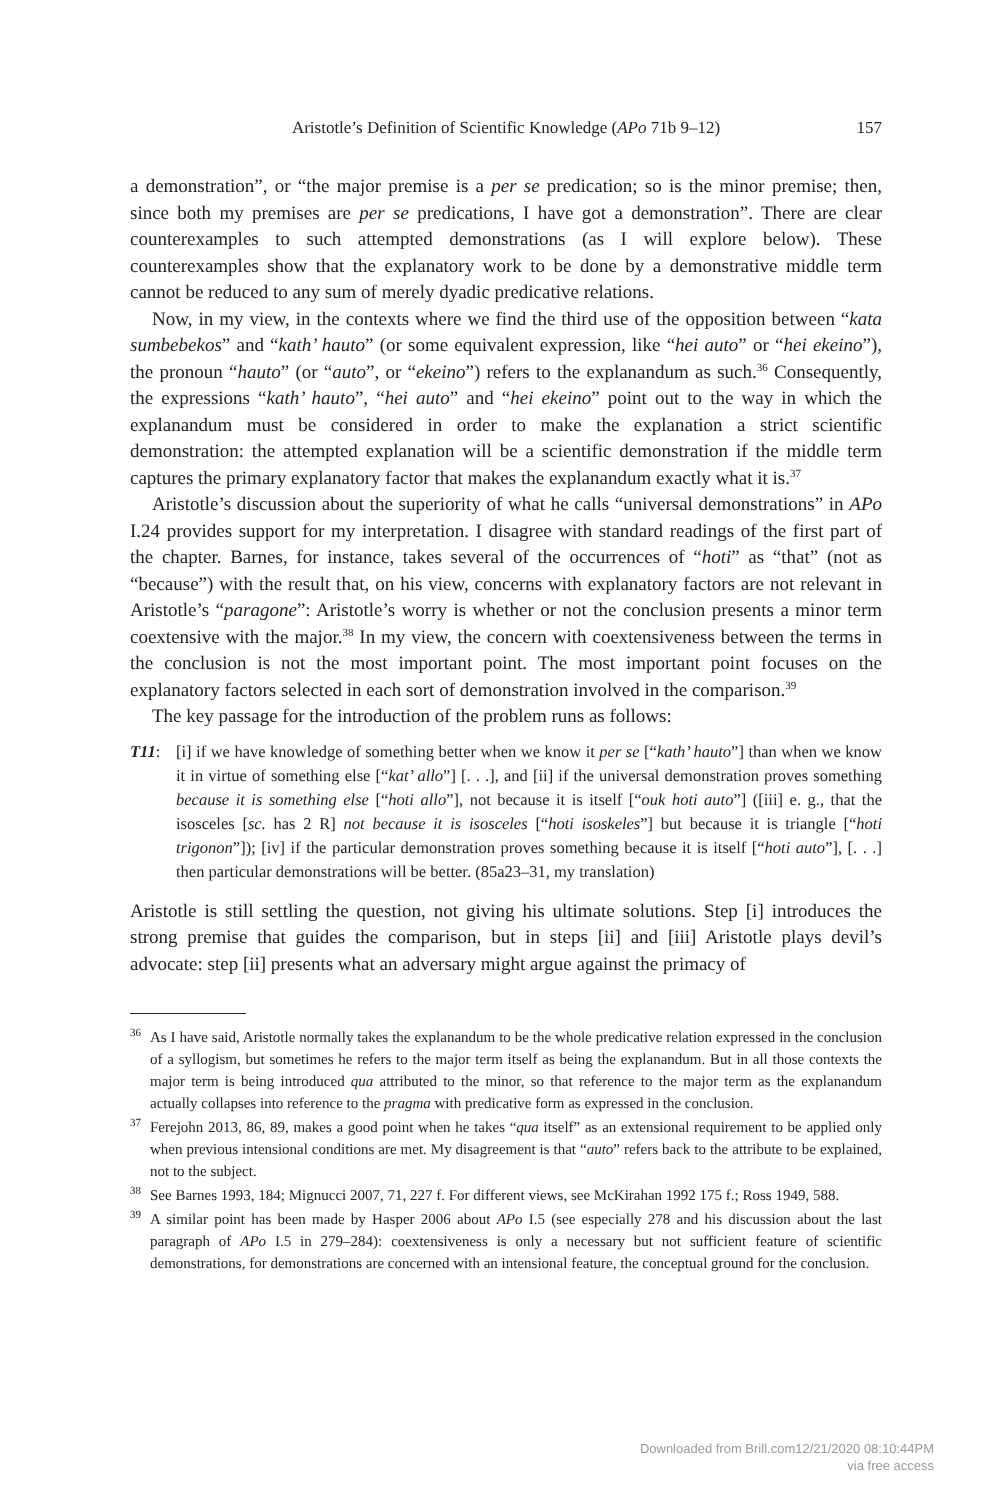Aristotle’s Definition of Scientific Knowledge (APo 71b 9–12) 157
a demonstration”, or “the major premise is a per se predication; so is the minor premise; then, since both my premises are per se predications, I have got a demonstration”. There are clear counterexamples to such attempted demonstrations (as I will explore below). These counterexamples show that the explanatory work to be done by a demonstrative middle term cannot be reduced to any sum of merely dyadic predicative relations.
Now, in my view, in the contexts where we find the third use of the opposition between “kata sumbebekos” and “kath’ hauto” (or some equivalent expression, like “hei auto” or “hei ekeino”), the pronoun “hauto” (or “auto”, or “ekeino”) refers to the explanandum as such.<sup>36</sup> Consequently, the expressions “kath’ hauto”, “hei auto” and “hei ekeino” point out to the way in which the explanandum must be considered in order to make the explanation a strict scientific demonstration: the attempted explanation will be a scientific demonstration if the middle term captures the primary explanatory factor that makes the explanandum exactly what it is.<sup>37</sup>
Aristotle’s discussion about the superiority of what he calls “universal demonstrations” in APo I.24 provides support for my interpretation. I disagree with standard readings of the first part of the chapter. Barnes, for instance, takes several of the occurrences of “hoti” as “that” (not as “because”) with the result that, on his view, concerns with explanatory factors are not relevant in Aristotle’s “paragone”: Aristotle’s worry is whether or not the conclusion presents a minor term coextensive with the major.<sup>38</sup> In my view, the concern with coextensiveness between the terms in the conclusion is not the most important point. The most important point focuses on the explanatory factors selected in each sort of demonstration involved in the comparison.<sup>39</sup>
The key passage for the introduction of the problem runs as follows:
T11: [i] if we have knowledge of something better when we know it per se [“kath’ hauto”] than when we know it in virtue of something else [“kat’ allo”] [. . .], and [ii] if the universal demonstration proves something because it is something else [“hoti allo”], not because it is itself [“ouk hoti auto”] ([iii] e. g., that the isosceles [sc. has 2 R] not because it is isosceles [“hoti isoskeles”] but because it is triangle [“hoti trigonon”]); [iv] if the particular demonstration proves something because it is itself [“hoti auto”], [. . .] then particular demonstrations will be better. (85a23–31, my translation)
Aristotle is still settling the question, not giving his ultimate solutions. Step [i] introduces the strong premise that guides the comparison, but in steps [ii] and [iii] Aristotle plays devil’s advocate: step [ii] presents what an adversary might argue against the primacy of
<sup>36</sup> As I have said, Aristotle normally takes the explanandum to be the whole predicative relation expressed in the conclusion of a syllogism, but sometimes he refers to the major term itself as being the explanandum. But in all those contexts the major term is being introduced qua attributed to the minor, so that reference to the major term as the explanandum actually collapses into reference to the pragma with predicative form as expressed in the conclusion.
<sup>37</sup> Ferejohn 2013, 86, 89, makes a good point when he takes “qua itself” as an extensional requirement to be applied only when previous intensional conditions are met. My disagreement is that “auto” refers back to the attribute to be explained, not to the subject.
<sup>38</sup> See Barnes 1993, 184; Mignucci 2007, 71, 227 f. For different views, see McKirahan 1992 175 f.; Ross 1949, 588.
<sup>39</sup> A similar point has been made by Hasper 2006 about APo I.5 (see especially 278 and his discussion about the last paragraph of APo I.5 in 279–284): coextensiveness is only a necessary but not sufficient feature of scientific demonstrations, for demonstrations are concerned with an intensional feature, the conceptual ground for the conclusion.
Downloaded from Brill.com12/21/2020 08:10:44PM
via free access